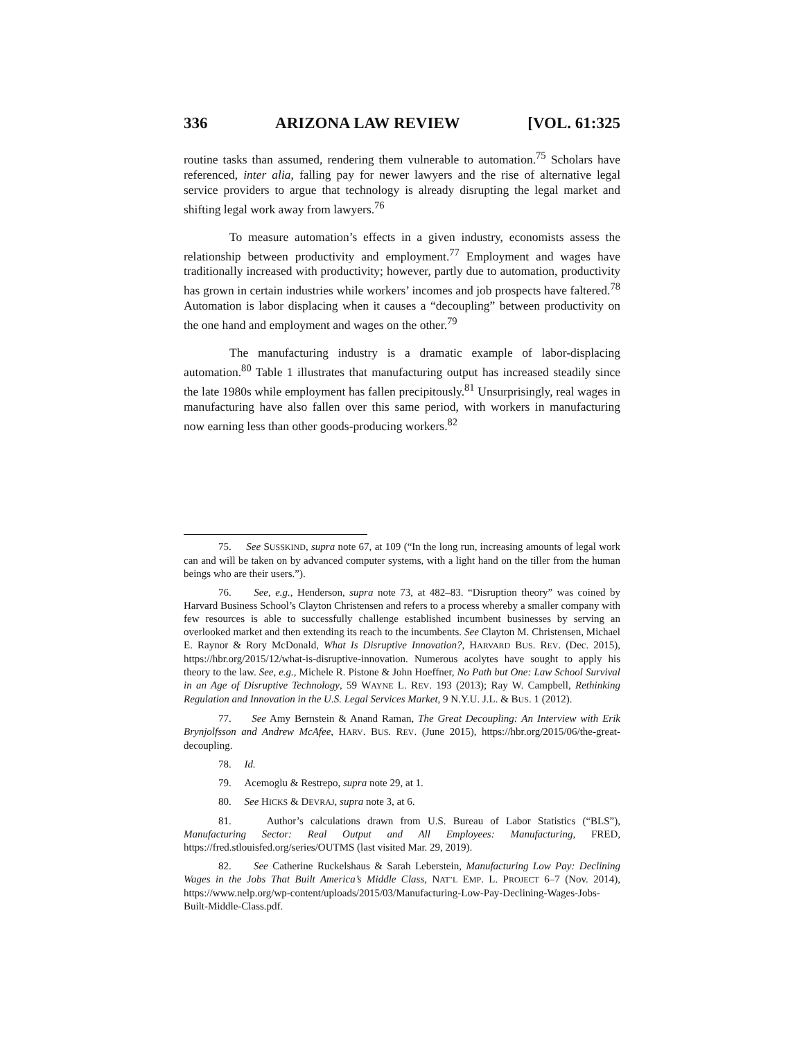336 ARIZONA LAW REVIEW [VOL. 61:325
routine tasks than assumed, rendering them vulnerable to automation.<sup>75</sup> Scholars have referenced, inter alia, falling pay for newer lawyers and the rise of alternative legal service providers to argue that technology is already disrupting the legal market and shifting legal work away from lawyers.<sup>76</sup>
To measure automation’s effects in a given industry, economists assess the relationship between productivity and employment.<sup>77</sup> Employment and wages have traditionally increased with productivity; however, partly due to automation, productivity has grown in certain industries while workers’ incomes and job prospects have faltered.<sup>78</sup> Automation is labor displacing when it causes a “decoupling” between productivity on the one hand and employment and wages on the other.<sup>79</sup>
The manufacturing industry is a dramatic example of labor-displacing automation.<sup>80</sup> Table 1 illustrates that manufacturing output has increased steadily since the late 1980s while employment has fallen precipitously.<sup>81</sup> Unsurprisingly, real wages in manufacturing have also fallen over this same period, with workers in manufacturing now earning less than other goods-producing workers.<sup>82</sup>
75. See SUSSKIND, supra note 67, at 109 (“In the long run, increasing amounts of legal work can and will be taken on by advanced computer systems, with a light hand on the tiller from the human beings who are their users.”).
76. See, e.g., Henderson, supra note 73, at 482–83. “Disruption theory” was coined by Harvard Business School’s Clayton Christensen and refers to a process whereby a smaller company with few resources is able to successfully challenge established incumbent businesses by serving an overlooked market and then extending its reach to the incumbents. See Clayton M. Christensen, Michael E. Raynor & Rory McDonald, What Is Disruptive Innovation?, HARVARD BUS. REV. (Dec. 2015), https://hbr.org/2015/12/what-is-disruptive-innovation. Numerous acolytes have sought to apply his theory to the law. See, e.g., Michele R. Pistone & John Hoeffner, No Path but One: Law School Survival in an Age of Disruptive Technology, 59 WAYNE L. REV. 193 (2013); Ray W. Campbell, Rethinking Regulation and Innovation in the U.S. Legal Services Market, 9 N.Y.U. J.L. & BUS. 1 (2012).
77. See Amy Bernstein & Anand Raman, The Great Decoupling: An Interview with Erik Brynjolfsson and Andrew McAfee, HARV. BUS. REV. (June 2015), https://hbr.org/2015/06/the-great-decoupling.
78. Id.
79. Acemoglu & Restrepo, supra note 29, at 1.
80. See HICKS & DEVRAJ, supra note 3, at 6.
81. Author’s calculations drawn from U.S. Bureau of Labor Statistics (“BLS”), Manufacturing Sector: Real Output and All Employees: Manufacturing, FRED, https://fred.stlouisfed.org/series/OUTMS (last visited Mar. 29, 2019).
82. See Catherine Ruckelshaus & Sarah Leberstein, Manufacturing Low Pay: Declining Wages in the Jobs That Built America’s Middle Class, NAT’L EMP. L. PROJECT 6–7 (Nov. 2014), https://www.nelp.org/wp-content/uploads/2015/03/Manufacturing-Low-Pay-Declining-Wages-Jobs-Built-Middle-Class.pdf.